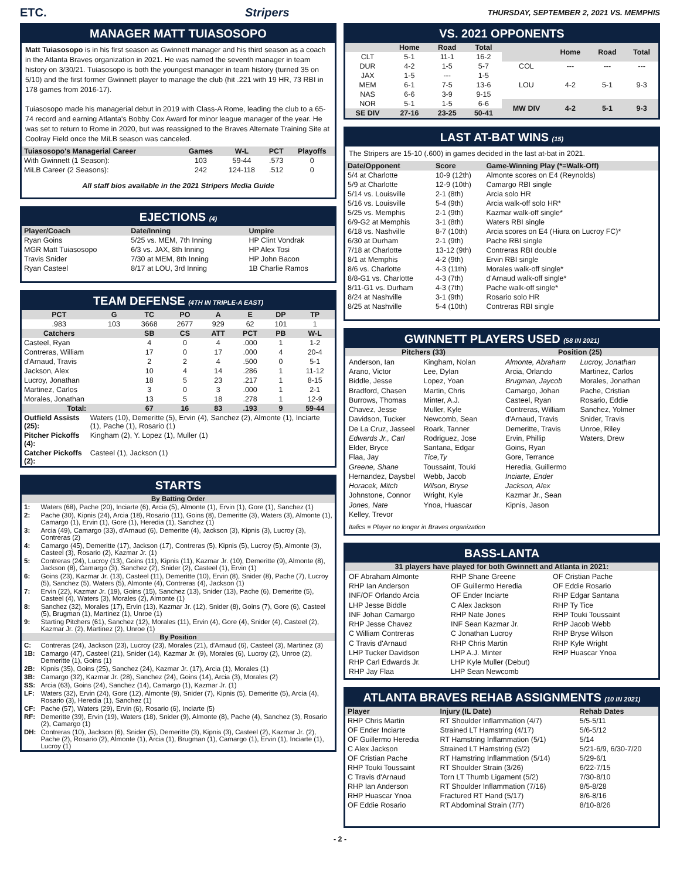ETC. Stripers THURSDAY, SEPTEMBER 2, 2021 VS. MEMPHIS
MANAGER MATT TUIASOSOPO
Matt Tuiasosopo is in his first season as Gwinnett manager and his third season as a coach in the Atlanta Braves organization in 2021. He was named the seventh manager in team history on 3/30/21. Tuiasosopo is both the youngest manager in team history (turned 35 on 5/10) and the first former Gwinnett player to manage the club (hit .221 with 19 HR, 73 RBI in 178 games from 2016-17).
Tuiasosopo made his managerial debut in 2019 with Class-A Rome, leading the club to a 65-74 record and earning Atlanta's Bobby Cox Award for minor league manager of the year. He was set to return to Rome in 2020, but was reassigned to the Braves Alternate Training Site at Coolray Field once the MiLB season was canceled.
| Tuiasosopo's Managerial Career | Games | W-L | PCT | Playoffs |
| --- | --- | --- | --- | --- |
| With Gwinnett (1 Season): | 103 | 59-44 | .573 | 0 |
| MiLB Career (2 Seasons): | 242 | 124-118 | .512 | 0 |
All staff bios available in the 2021 Stripers Media Guide
EJECTIONS (4)
| Player/Coach | Date/Inning | Umpire |
| --- | --- | --- |
| Ryan Goins | 5/25 vs. MEM, 7th Inning | HP Clint Vondrak |
| MGR Matt Tuiasosopo | 6/3 vs. JAX, 8th Inning | HP Alex Tosi |
| Travis Snider | 7/30 at MEM, 8th Inning | HP John Bacon |
| Ryan Casteel | 8/17 at LOU, 3rd Inning | 1B Charlie Ramos |
TEAM DEFENSE (4TH IN TRIPLE-A EAST)
| PCT | G | TC | PO | A | E | DP | TP |
| --- | --- | --- | --- | --- | --- | --- | --- |
| .983 | 103 | 3668 | 2677 | 929 | 62 | 101 | 1 |
| Catchers | | SB | CS | ATT | PCT | PB | W-L |
| Casteel, Ryan | | 4 | 0 | 4 | .000 | 1 | 1-2 |
| Contreras, William | | 17 | 0 | 17 | .000 | 4 | 20-4 |
| d'Arnaud, Travis | | 2 | 2 | 4 | .500 | 0 | 5-1 |
| Jackson, Alex | | 10 | 4 | 14 | .286 | 1 | 11-12 |
| Lucroy, Jonathan | | 18 | 5 | 23 | .217 | 1 | 8-15 |
| Martinez, Carlos | | 3 | 0 | 3 | .000 | 1 | 2-1 |
| Morales, Jonathan | | 13 | 5 | 18 | .278 | 1 | 12-9 |
| Total: | | 67 | 16 | 83 | .193 | 9 | 59-44 |
| Outfield Assists (25): | Waters (10), Demeritte (5), Ervin (4), Sanchez (2), Almonte (1), Inciarte (1), Pache (1), Rosario (1) |
| Pitcher Pickoffs (4): | Kingham (2), Y. Lopez (1), Muller (1) |
| Catcher Pickoffs (2): | Casteel (1), Jackson (1) |
STARTS
| By Batting Order | |
| 1: | Waters (68), Pache (20), Inciarte (6), Arcia (5), Almonte (1), Ervin (1), Gore (1), Sanchez (1) |
| 2: | Pache (30), Kipnis (24), Arcia (18), Rosario (11), Goins (8), Demeritte (3), Waters (3), Almonte (1), Camargo (1), Ervin (1), Gore (1), Heredia (1), Sanchez (1) |
| 3: | Arcia (49), Camargo (33), d'Arnaud (6), Demeritte (4), Jackson (3), Kipnis (3), Lucroy (3), Contreras (2) |
| 4: | Camargo (45), Demeritte (17), Jackson (17), Contreras (5), Kipnis (5), Lucroy (5), Almonte (3), Casteel (3), Rosario (2), Kazmar Jr. (1) |
| 5: | Contreras (24), Lucroy (13), Goins (11), Kipnis (11), Kazmar Jr. (10), Demeritte (9), Almonte (8), Jackson (8), Camargo (3), Sanchez (2), Snider (2), Casteel (1), Ervin (1) |
| 6: | Goins (23), Kazmar Jr. (13), Casteel (11), Demeritte (10), Ervin (8), Snider (8), Pache (7), Lucroy (5), Sanchez (5), Waters (5), Almonte (4), Contreras (4), Jackson (1) |
| 7: | Ervin (22), Kazmar Jr. (19), Goins (15), Sanchez (13), Snider (13), Pache (6), Demeritte (5), Casteel (4), Waters (3), Morales (2), Almonte (1) |
| 8: | Sanchez (32), Morales (17), Ervin (13), Kazmar Jr. (12), Snider (8), Goins (7), Gore (6), Casteel (5), Brugman (1), Martinez (1), Unroe (1) |
| 9: | Starting Pitchers (61), Sanchez (12), Morales (11), Ervin (4), Gore (4), Snider (4), Casteel (2), Kazmar Jr. (2), Martinez (2), Unroe (1) |
| By Position | |
| C: | Contreras (24), Jackson (23), Lucroy (23), Morales (21), d'Arnaud (6), Casteel (3), Martinez (3) |
| 1B: | Camargo (47), Casteel (21), Snider (14), Kazmar Jr. (9), Morales (6), Lucroy (2), Unroe (2), Demeritte (1), Goins (1) |
| 2B: | Kipnis (35), Goins (25), Sanchez (24), Kazmar Jr. (17), Arcia (1), Morales (1) |
| 3B: | Camargo (32), Kazmar Jr. (28), Sanchez (24), Goins (14), Arcia (3), Morales (2) |
| SS: | Arcia (63), Goins (24), Sanchez (14), Camargo (1), Kazmar Jr. (1) |
| LF: | Waters (32), Ervin (24), Gore (12), Almonte (9), Snider (7), Kipnis (5), Demeritte (5), Arcia (4), Rosario (3), Heredia (1), Sanchez (1) |
| CF: | Pache (57), Waters (29), Ervin (6), Rosario (6), Inciarte (5) |
| RF: | Demeritte (39), Ervin (19), Waters (18), Snider (9), Almonte (8), Pache (4), Sanchez (3), Rosario (2), Camargo (1) |
| DH: | Contreras (10), Jackson (6), Snider (5), Demeritte (3), Kipnis (3), Casteel (2), Kazmar Jr. (2), Pache (2), Rosario (2), Almonte (1), Arcia (1), Brugman (1), Camargo (1), Ervin (1), Inciarte (1), Lucroy (1) |
VS. 2021 OPPONENTS
| | Home | Road | Total |
| --- | --- | --- | --- |
| CLT | 5-1 | 11-1 | 16-2 |
| DUR | 4-2 | 1-5 | 5-7 |
| JAX | 1-5 | --- | 1-5 |
| MEM | 6-1 | 7-5 | 13-6 |
| NAS | 6-6 | 3-9 | 9-15 |
| NOR | 5-1 | 1-5 | 6-6 |
| SE DIV | 27-16 | 23-25 | 50-41 |
| | Home | Road | Total |
| --- | --- | --- | --- |
| COL | --- | --- | --- |
| LOU | 4-2 | 5-1 | 9-3 |
| MW DIV | 4-2 | 5-1 | 9-3 |
LAST AT-BAT WINS (15)
The Stripers are 15-10 (.600) in games decided in the last at-bat in 2021.
| Date/Opponent | Score | Game-Winning Play (*=Walk-Off) |
| --- | --- | --- |
| 5/4 at Charlotte | 10-9 (12th) | Almonte scores on E4 (Reynolds) |
| 5/9 at Charlotte | 12-9 (10th) | Camargo RBI single |
| 5/14 vs. Louisville | 2-1 (8th) | Arcia solo HR |
| 5/16 vs. Louisville | 5-4 (9th) | Arcia walk-off solo HR* |
| 5/25 vs. Memphis | 2-1 (9th) | Kazmar walk-off single* |
| 6/9-G2 at Memphis | 3-1 (8th) | Waters RBI single |
| 6/18 vs. Nashville | 8-7 (10th) | Arcia scores on E4 (Hiura on Lucroy FC)* |
| 6/30 at Durham | 2-1 (9th) | Pache RBI single |
| 7/18 at Charlotte | 13-12 (9th) | Contreras RBI double |
| 8/1 at Memphis | 4-2 (9th) | Ervin RBI single |
| 8/6 vs. Charlotte | 4-3 (11th) | Morales walk-off single* |
| 8/8-G1 vs. Charlotte | 4-3 (7th) | d'Arnaud walk-off single* |
| 8/11-G1 vs. Durham | 4-3 (7th) | Pache walk-off single* |
| 8/24 at Nashville | 3-1 (9th) | Rosario solo HR |
| 8/25 at Nashville | 5-4 (10th) | Contreras RBI single |
GWINNETT PLAYERS USED (58 IN 2021)
Pitchers (33)
Anderson, Ian
Arano, Victor
Biddle, Jesse
Bradford, Chasen
Burrows, Thomas
Chavez, Jesse
Davidson, Tucker
De La Cruz, Jasseel
Edwards Jr., Carl
Elder, Bryce
Flaa, Jay
Greene, Shane
Hernandez, Daysbel
Horacek, Mitch
Johnstone, Connor
Jones, Nate
Kelley, Trevor
Kingham, Nolan
Lee, Dylan
Lopez, Yoan
Martin, Chris
Minter, A.J.
Muller, Kyle
Newcomb, Sean
Roark, Tanner
Rodriguez, Jose
Santana, Edgar
Tice,Ty
Toussaint, Touki
Webb, Jacob
Wilson, Bryse
Wright, Kyle
Ynoa, Huascar
Position (25)
Almonte, Abraham
Arcia, Orlando
Brugman, Jaycob
Camargo, Johan
Casteel, Ryan
Contreras, William
d'Arnaud, Travis
Demeritte, Travis
Ervin, Phillip
Goins, Ryan
Gore, Terrance
Heredia, Guillermo
Inciarte, Ender
Jackson, Alex
Kazmar Jr., Sean
Kipnis, Jason
Lucroy, Jonathan
Martinez, Carlos
Morales, Jonathan
Pache, Cristian
Rosario, Eddie
Sanchez, Yolmer
Snider, Travis
Unroe, Riley
Waters, Drew
Italics = Player no longer in Braves organization
BASS-LANTA
31 players have played for both Gwinnett and Atlanta in 2021:
OF Abraham Almonte
RHP Ian Anderson
INF/OF Orlando Arcia
LHP Jesse Biddle
INF Johan Camargo
RHP Jesse Chavez
C William Contreras
C Travis d'Arnaud
LHP Tucker Davidson
RHP Carl Edwards Jr.
RHP Jay Flaa
RHP Shane Greene
OF Guillermo Heredia
OF Ender Inciarte
C Alex Jackson
RHP Nate Jones
INF Sean Kazmar Jr.
C Jonathan Lucroy
RHP Chris Martin
LHP A.J. Minter
LHP Kyle Muller (Debut)
LHP Sean Newcomb
OF Cristian Pache
OF Eddie Rosario
RHP Edgar Santana
RHP Ty Tice
RHP Touki Toussaint
RHP Jacob Webb
RHP Bryse Wilson
RHP Kyle Wright
RHP Huascar Ynoa
ATLANTA BRAVES REHAB ASSIGNMENTS (10 IN 2021)
| Player | Injury (IL Date) | Rehab Dates |
| --- | --- | --- |
| RHP Chris Martin | RT Shoulder Inflammation (4/7) | 5/5-5/11 |
| OF Ender Inciarte | Strained LT Hamstring (4/17) | 5/6-5/12 |
| OF Guillermo Heredia | RT Hamstring Inflammation (5/1) | 5/14 |
| C Alex Jackson | Strained LT Hamstring (5/2) | 5/21-6/9, 6/30-7/20 |
| OF Cristian Pache | RT Hamstring Inflammation (5/14) | 5/29-6/1 |
| RHP Touki Toussaint | RT Shoulder Strain (3/26) | 6/22-7/15 |
| C Travis d'Arnaud | Torn LT Thumb Ligament (5/2) | 7/30-8/10 |
| RHP Ian Anderson | RT Shoulder Inflammation (7/16) | 8/5-8/28 |
| RHP Huascar Ynoa | Fractured RT Hand (5/17) | 8/6-8/16 |
| OF Eddie Rosario | RT Abdominal Strain (7/7) | 8/10-8/26 |
- 2 -